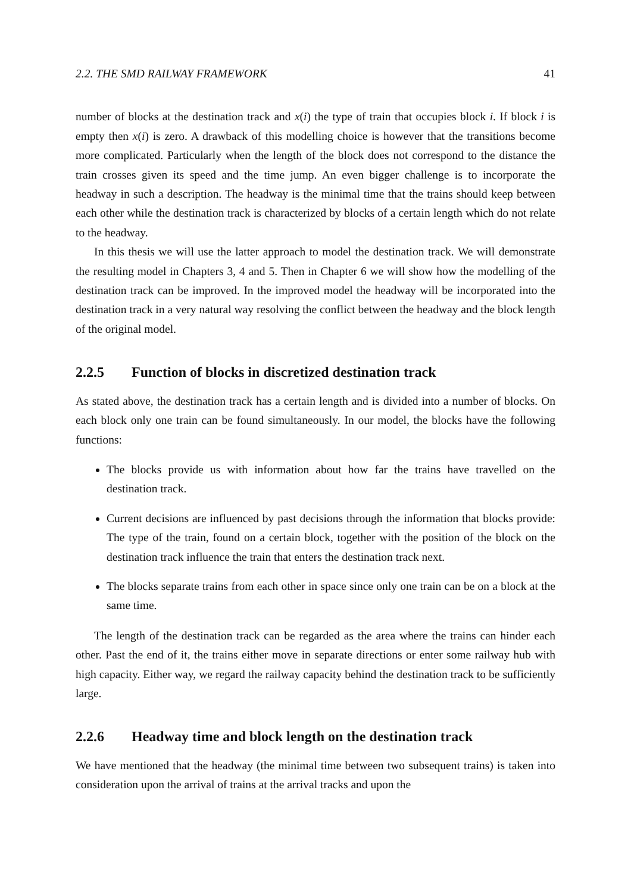2.2. THE SMD RAILWAY FRAMEWORK 41
number of blocks at the destination track and x(i) the type of train that occupies block i. If block i is empty then x(i) is zero. A drawback of this modelling choice is however that the transitions become more complicated. Particularly when the length of the block does not correspond to the distance the train crosses given its speed and the time jump. An even bigger challenge is to incorporate the headway in such a description. The headway is the minimal time that the trains should keep between each other while the destination track is characterized by blocks of a certain length which do not relate to the headway.
In this thesis we will use the latter approach to model the destination track. We will demonstrate the resulting model in Chapters 3, 4 and 5. Then in Chapter 6 we will show how the modelling of the destination track can be improved. In the improved model the headway will be incorporated into the destination track in a very natural way resolving the conflict between the headway and the block length of the original model.
2.2.5 Function of blocks in discretized destination track
As stated above, the destination track has a certain length and is divided into a number of blocks. On each block only one train can be found simultaneously. In our model, the blocks have the following functions:
The blocks provide us with information about how far the trains have travelled on the destination track.
Current decisions are influenced by past decisions through the information that blocks provide: The type of the train, found on a certain block, together with the position of the block on the destination track influence the train that enters the destination track next.
The blocks separate trains from each other in space since only one train can be on a block at the same time.
The length of the destination track can be regarded as the area where the trains can hinder each other. Past the end of it, the trains either move in separate directions or enter some railway hub with high capacity. Either way, we regard the railway capacity behind the destination track to be sufficiently large.
2.2.6 Headway time and block length on the destination track
We have mentioned that the headway (the minimal time between two subsequent trains) is taken into consideration upon the arrival of trains at the arrival tracks and upon the